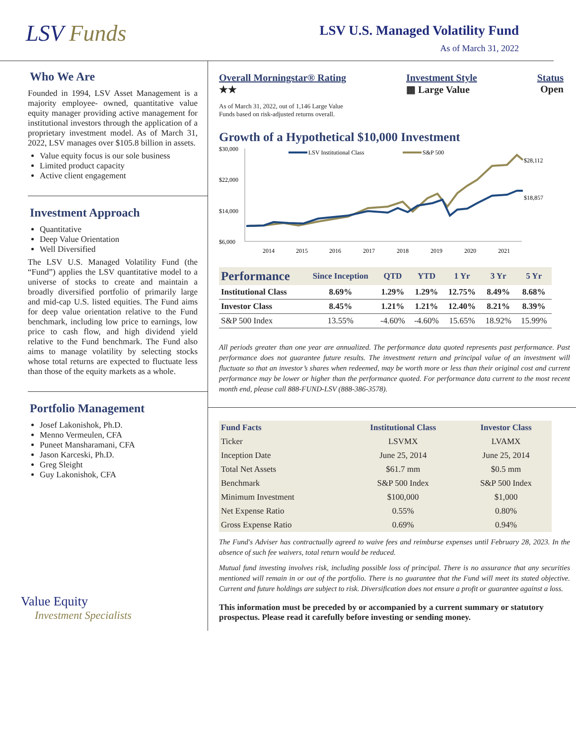LSV Funds
LSV U.S. Managed Volatility Fund
As of March 31, 2022
Who We Are
Founded in 1994, LSV Asset Management is a majority employee- owned, quantitative value equity manager providing active management for institutional investors through the application of a proprietary investment model. As of March 31, 2022, LSV manages over $105.8 billion in assets.
Value equity focus is our sole business
Limited product capacity
Active client engagement
Investment Approach
Quantitative
Deep Value Orientation
Well Diversified
The LSV U.S. Managed Volatility Fund (the “Fund”) applies the LSV quantitative model to a universe of stocks to create and maintain a broadly diversified portfolio of primarily large and mid-cap U.S. listed equities. The Fund aims for deep value orientation relative to the Fund benchmark, including low price to earnings, low price to cash flow, and high dividend yield relative to the Fund benchmark. The Fund also aims to manage volatility by selecting stocks whose total returns are expected to fluctuate less than those of the equity markets as a whole.
Portfolio Management
Josef Lakonishok, Ph.D.
Menno Vermeulen, CFA
Puneet Mansharamani, CFA
Jason Karceski, Ph.D.
Greg Sleight
Guy Lakonishok, CFA
Value Equity
Investment Specialists
Overall Morningstar® Rating
★★
Investment Style
▦ Large Value
Status
Open
As of March 31, 2022, out of 1,146 Large Value
Funds based on risk-adjusted returns overall.
Growth of a Hypothetical $10,000 Investment
$30,000
$22,000
$14,000
$6,000
LSV Institutional Class
S&P 500
$28,112
$18,857
2014
2015
2016
2017
2018
2019
2020
2021
| Performance | Since Inception | QTD | YTD | 1 Yr | 3 Yr | 5 Yr |
| --- | --- | --- | --- | --- | --- | --- |
| Institutional Class | 8.69% | 1.29% | 1.29% | 12.75% | 8.49% | 8.68% |
| Investor Class | 8.45% | 1.21% | 1.21% | 12.40% | 8.21% | 8.39% |
| S&P 500 Index | 13.55% | -4.60% | -4.60% | 15.65% | 18.92% | 15.99% |
All periods greater than one year are annualized. The performance data quoted represents past performance. Past performance does not guarantee future results. The investment return and principal value of an investment will fluctuate so that an investor’s shares when redeemed, may be worth more or less than their original cost and current performance may be lower or higher than the performance quoted. For performance data current to the most recent month end, please call 888-FUND-LSV (888-386-3578).
| Fund Facts | Institutional Class | Investor Class |
| --- | --- | --- |
| Ticker | LSVMX | LVAMX |
| Inception Date | June 25, 2014 | June 25, 2014 |
| Total Net Assets | $61.7 mm | $0.5 mm |
| Benchmark | S&P 500 Index | S&P 500 Index |
| Minimum Investment | $100,000 | $1,000 |
| Net Expense Ratio | 0.55% | 0.80% |
| Gross Expense Ratio | 0.69% | 0.94% |
The Fund's Adviser has contractually agreed to waive fees and reimburse expenses until February 28, 2023. In the absence of such fee waivers, total return would be reduced.
Mutual fund investing involves risk, including possible loss of principal. There is no assurance that any securities mentioned will remain in or out of the portfolio. There is no guarantee that the Fund will meet its stated objective. Current and future holdings are subject to risk. Diversification does not ensure a profit or guarantee against a loss.
This information must be preceded by or accompanied by a current summary or statutory prospectus. Please read it carefully before investing or sending money.